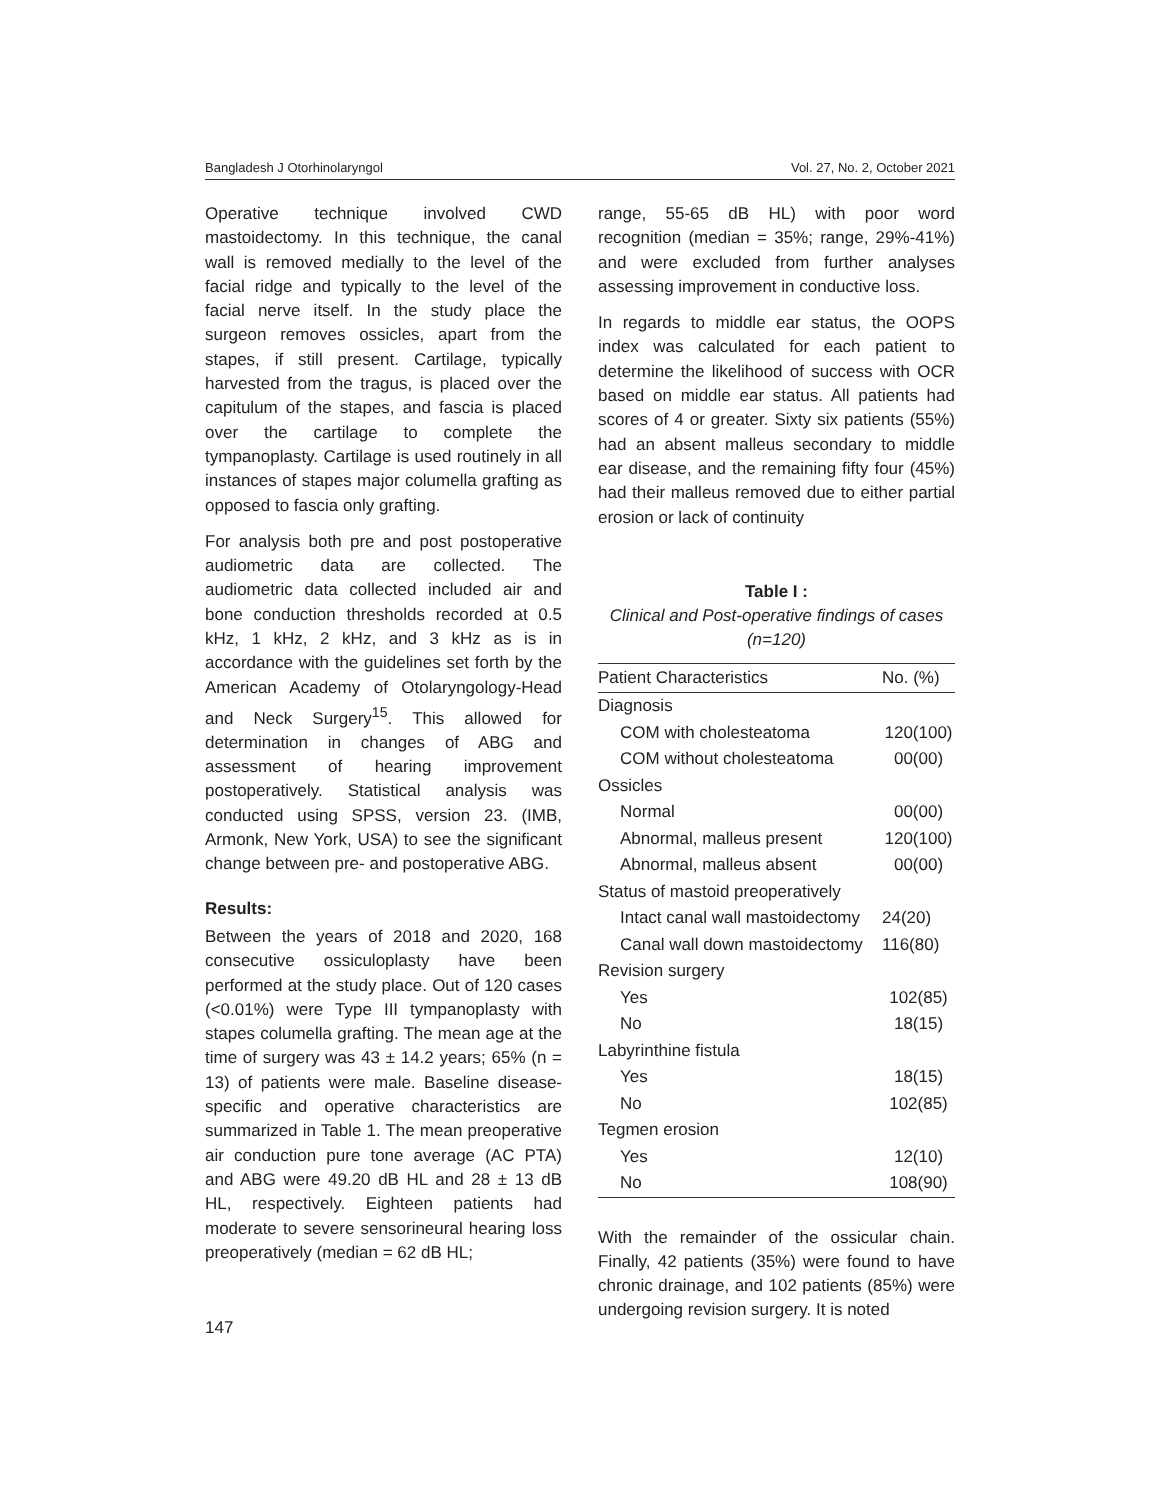Bangladesh J Otorhinolaryngol Vol. 27, No. 2, October 2021
Operative technique involved CWD mastoidectomy. In this technique, the canal wall is removed medially to the level of the facial ridge and typically to the level of the facial nerve itself. In the study place the surgeon removes ossicles, apart from the stapes, if still present. Cartilage, typically harvested from the tragus, is placed over the capitulum of the stapes, and fascia is placed over the cartilage to complete the tympanoplasty. Cartilage is used routinely in all instances of stapes major columella grafting as opposed to fascia only grafting.
For analysis both pre and post postoperative audiometric data are collected. The audiometric data collected included air and bone conduction thresholds recorded at 0.5 kHz, 1 kHz, 2 kHz, and 3 kHz as is in accordance with the guidelines set forth by the American Academy of Otolaryngology-Head and Neck Surgery<sup>15</sup>. This allowed for determination in changes of ABG and assessment of hearing improvement postoperatively. Statistical analysis was conducted using SPSS, version 23. (IMB, Armonk, New York, USA) to see the significant change between pre- and postoperative ABG.
Results:
Between the years of 2018 and 2020, 168 consecutive ossiculoplasty have been performed at the study place. Out of 120 cases (<0.01%) were Type III tympanoplasty with stapes columella grafting. The mean age at the time of surgery was 43 ± 14.2 years; 65% (n = 13) of patients were male. Baseline disease-specific and operative characteristics are summarized in Table 1. The mean preoperative air conduction pure tone average (AC PTA) and ABG were 49.20 dB HL and 28 ± 13 dB HL, respectively. Eighteen patients had moderate to severe sensorineural hearing loss preoperatively (median = 62 dB HL;
range, 55-65 dB HL) with poor word recognition (median = 35%; range, 29%-41%) and were excluded from further analyses assessing improvement in conductive loss.
In regards to middle ear status, the OOPS index was calculated for each patient to determine the likelihood of success with OCR based on middle ear status. All patients had scores of 4 or greater. Sixty six patients (55%) had an absent malleus secondary to middle ear disease, and the remaining fifty four (45%) had their malleus removed due to either partial erosion or lack of continuity
Table I :
Clinical and Post-operative findings of cases (n=120)
| Patient Characteristics | No. (%) |
| --- | --- |
| Diagnosis | |
| COM with cholesteatoma | 120(100) |
| COM without cholesteatoma | 00(00) |
| Ossicles | |
| Normal | 00(00) |
| Abnormal, malleus present | 120(100) |
| Abnormal, malleus absent | 00(00) |
| Status of mastoid preoperatively | |
| Intact canal wall mastoidectomy | 24(20) |
| Canal wall down mastoidectomy | 116(80) |
| Revision surgery | |
| Yes | 102(85) |
| No | 18(15) |
| Labyrinthine fistula | |
| Yes | 18(15) |
| No | 102(85) |
| Tegmen erosion | |
| Yes | 12(10) |
| No | 108(90) |
With the remainder of the ossicular chain. Finally, 42 patients (35%) were found to have chronic drainage, and 102 patients (85%) were undergoing revision surgery. It is noted
147